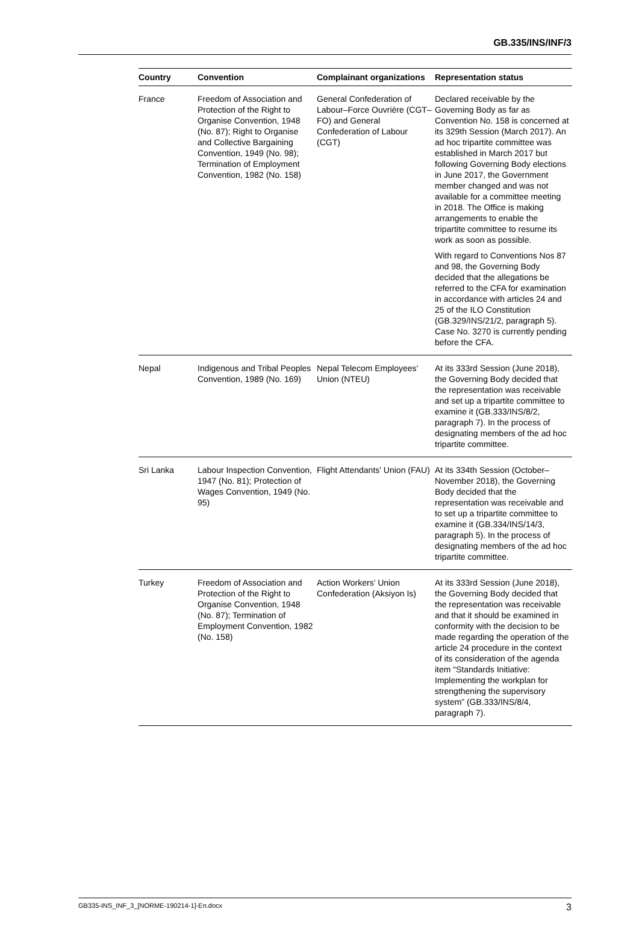GB.335/INS/INF/3
| Country | Convention | Complainant organizations | Representation status |
| --- | --- | --- | --- |
| France | Freedom of Association and Protection of the Right to Organise Convention, 1948 (No. 87); Right to Organise and Collective Bargaining Convention, 1949 (No. 98); Termination of Employment Convention, 1982 (No. 158) | General Confederation of Labour–Force Ouvrière (CGT–FO) and General Confederation of Labour (CGT) | Declared receivable by the Governing Body as far as Convention No. 158 is concerned at its 329th Session (March 2017). An ad hoc tripartite committee was established in March 2017 but following Governing Body elections in June 2017, the Government member changed and was not available for a committee meeting in 2018. The Office is making arrangements to enable the tripartite committee to resume its work as soon as possible. With regard to Conventions Nos 87 and 98, the Governing Body decided that the allegations be referred to the CFA for examination in accordance with articles 24 and 25 of the ILO Constitution (GB.329/INS/21/2, paragraph 5). Case No. 3270 is currently pending before the CFA. |
| Nepal | Indigenous and Tribal Peoples Convention, 1989 (No. 169) | Nepal Telecom Employees' Union (NTEU) | At its 333rd Session (June 2018), the Governing Body decided that the representation was receivable and set up a tripartite committee to examine it (GB.333/INS/8/2, paragraph 7). In the process of designating members of the ad hoc tripartite committee. |
| Sri Lanka | Labour Inspection Convention, 1947 (No. 81); Protection of Wages Convention, 1949 (No. 95) | Flight Attendants' Union (FAU) | At its 334th Session (October–November 2018), the Governing Body decided that the representation was receivable and to set up a tripartite committee to examine it (GB.334/INS/14/3, paragraph 5). In the process of designating members of the ad hoc tripartite committee. |
| Turkey | Freedom of Association and Protection of the Right to Organise Convention, 1948 (No. 87); Termination of Employment Convention, 1982 (No. 158) | Action Workers' Union Confederation (Aksiyon Is) | At its 333rd Session (June 2018), the Governing Body decided that the representation was receivable and that it should be examined in conformity with the decision to be made regarding the operation of the article 24 procedure in the context of its consideration of the agenda item “Standards Initiative: Implementing the workplan for strengthening the supervisory system” (GB.333/INS/8/4, paragraph 7). |
GB335-INS_INF_3_[NORME-190214-1]-En.docx 3